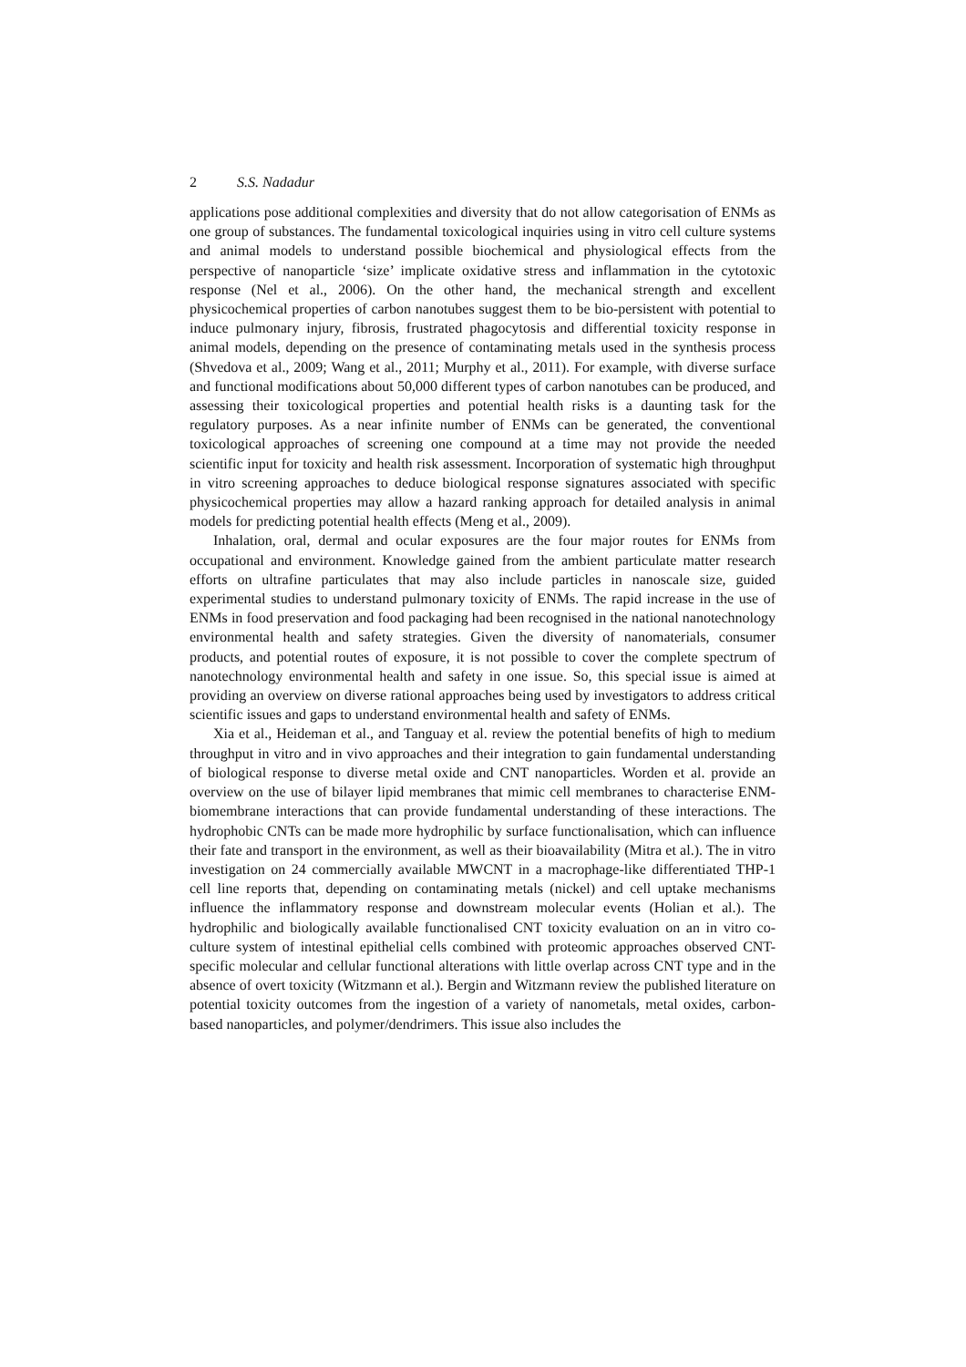2 S.S. Nadadur
applications pose additional complexities and diversity that do not allow categorisation of ENMs as one group of substances. The fundamental toxicological inquiries using in vitro cell culture systems and animal models to understand possible biochemical and physiological effects from the perspective of nanoparticle ‘size’ implicate oxidative stress and inflammation in the cytotoxic response (Nel et al., 2006). On the other hand, the mechanical strength and excellent physicochemical properties of carbon nanotubes suggest them to be bio-persistent with potential to induce pulmonary injury, fibrosis, frustrated phagocytosis and differential toxicity response in animal models, depending on the presence of contaminating metals used in the synthesis process (Shvedova et al., 2009; Wang et al., 2011; Murphy et al., 2011). For example, with diverse surface and functional modifications about 50,000 different types of carbon nanotubes can be produced, and assessing their toxicological properties and potential health risks is a daunting task for the regulatory purposes. As a near infinite number of ENMs can be generated, the conventional toxicological approaches of screening one compound at a time may not provide the needed scientific input for toxicity and health risk assessment. Incorporation of systematic high throughput in vitro screening approaches to deduce biological response signatures associated with specific physicochemical properties may allow a hazard ranking approach for detailed analysis in animal models for predicting potential health effects (Meng et al., 2009).
Inhalation, oral, dermal and ocular exposures are the four major routes for ENMs from occupational and environment. Knowledge gained from the ambient particulate matter research efforts on ultrafine particulates that may also include particles in nanoscale size, guided experimental studies to understand pulmonary toxicity of ENMs. The rapid increase in the use of ENMs in food preservation and food packaging had been recognised in the national nanotechnology environmental health and safety strategies. Given the diversity of nanomaterials, consumer products, and potential routes of exposure, it is not possible to cover the complete spectrum of nanotechnology environmental health and safety in one issue. So, this special issue is aimed at providing an overview on diverse rational approaches being used by investigators to address critical scientific issues and gaps to understand environmental health and safety of ENMs.
Xia et al., Heideman et al., and Tanguay et al. review the potential benefits of high to medium throughput in vitro and in vivo approaches and their integration to gain fundamental understanding of biological response to diverse metal oxide and CNT nanoparticles. Worden et al. provide an overview on the use of bilayer lipid membranes that mimic cell membranes to characterise ENM-biomembrane interactions that can provide fundamental understanding of these interactions. The hydrophobic CNTs can be made more hydrophilic by surface functionalisation, which can influence their fate and transport in the environment, as well as their bioavailability (Mitra et al.). The in vitro investigation on 24 commercially available MWCNT in a macrophage-like differentiated THP-1 cell line reports that, depending on contaminating metals (nickel) and cell uptake mechanisms influence the inflammatory response and downstream molecular events (Holian et al.). The hydrophilic and biologically available functionalised CNT toxicity evaluation on an in vitro co-culture system of intestinal epithelial cells combined with proteomic approaches observed CNT-specific molecular and cellular functional alterations with little overlap across CNT type and in the absence of overt toxicity (Witzmann et al.). Bergin and Witzmann review the published literature on potential toxicity outcomes from the ingestion of a variety of nanometals, metal oxides, carbon-based nanoparticles, and polymer/dendrimers. This issue also includes the